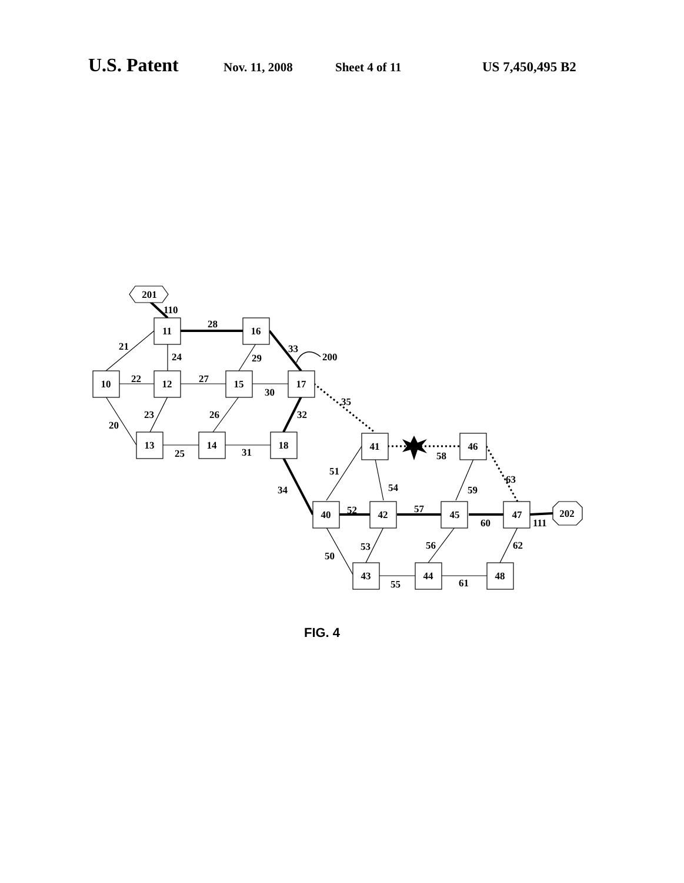U.S. Patent Nov. 11, 2008 Sheet 4 of 11 US 7,450,495 B2
11
16
10
12
15
17
13
14
18
41
46
40
42
45
47
43
44
48
201
202
110
28
21
24
33
200
29
22
27
30
35
23
26
32
20
25
31
58
51
63
54
34
59
52
57
60
111
53
56
62
50
55
61
FIG. 4